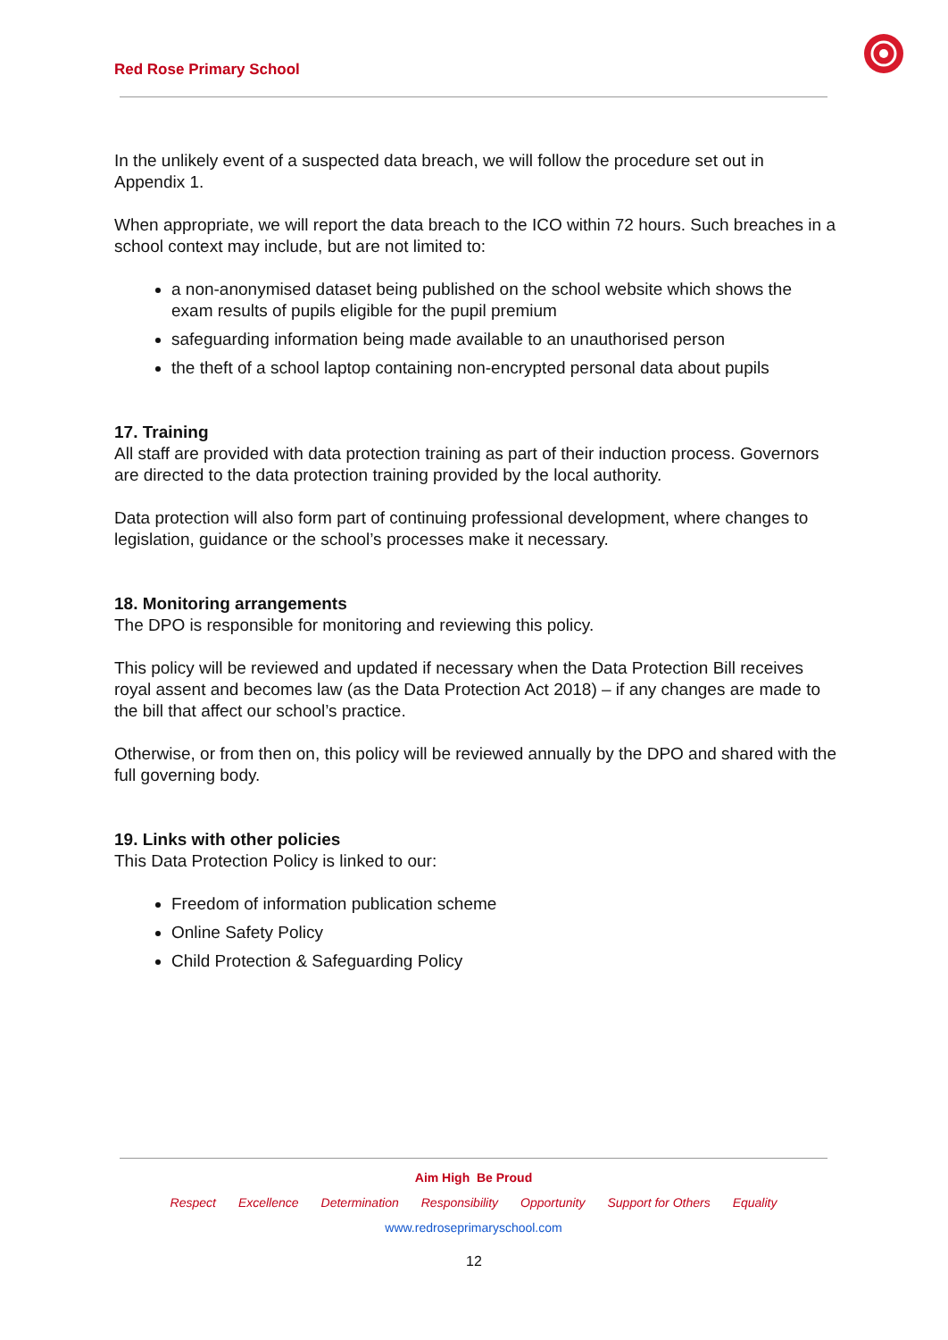Red Rose Primary School
In the unlikely event of a suspected data breach, we will follow the procedure set out in Appendix 1.
When appropriate, we will report the data breach to the ICO within 72 hours. Such breaches in a school context may include, but are not limited to:
a non-anonymised dataset being published on the school website which shows the exam results of pupils eligible for the pupil premium
safeguarding information being made available to an unauthorised person
the theft of a school laptop containing non-encrypted personal data about pupils
17. Training
All staff are provided with data protection training as part of their induction process. Governors are directed to the data protection training provided by the local authority.
Data protection will also form part of continuing professional development, where changes to legislation, guidance or the school’s processes make it necessary.
18. Monitoring arrangements
The DPO is responsible for monitoring and reviewing this policy.
This policy will be reviewed and updated if necessary when the Data Protection Bill receives royal assent and becomes law (as the Data Protection Act 2018) – if any changes are made to the bill that affect our school’s practice.
Otherwise, or from then on, this policy will be reviewed annually by the DPO and shared with the full governing body.
19. Links with other policies
This Data Protection Policy is linked to our:
Freedom of information publication scheme
Online Safety Policy
Child Protection & Safeguarding Policy
Aim High Be Proud
Respect Excellence Determination Responsibility Opportunity Support for Others Equality
www.redroseprimaryschool.com
12